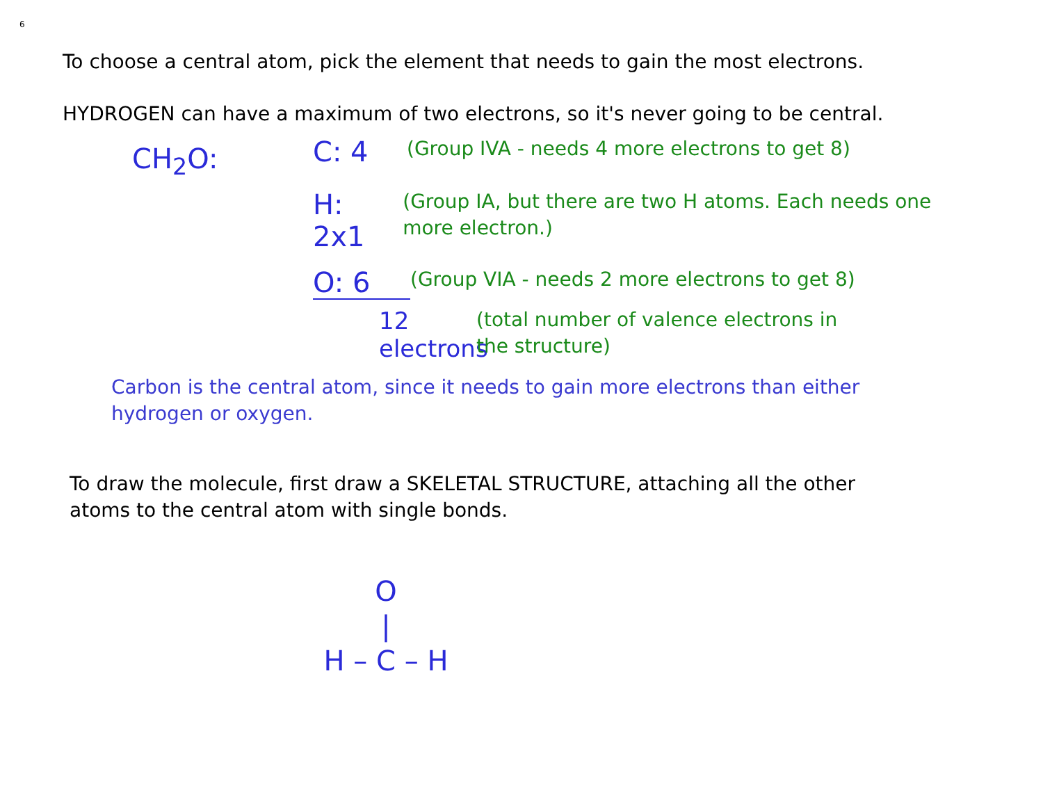6
To choose a central atom, pick the element that needs to gain the most electrons.
HYDROGEN can have a maximum of two electrons, so it's never going to be central.
CH<sub>2</sub>O:
C: 4 (Group IVA - needs 4 more electrons to get 8)
H: 2x1 (Group IA, but there are two H atoms. Each needs one more electron.)
O: 6 (Group VIA - needs 2 more electrons to get 8)
12 electrons (total number of valence electrons in the structure)
Carbon is the central atom, since it needs to gain more electrons than either hydrogen or oxygen.
To draw the molecule, first draw a SKELETAL STRUCTURE, attaching all the other atoms to the central atom with single bonds.
O
|
H – C – H